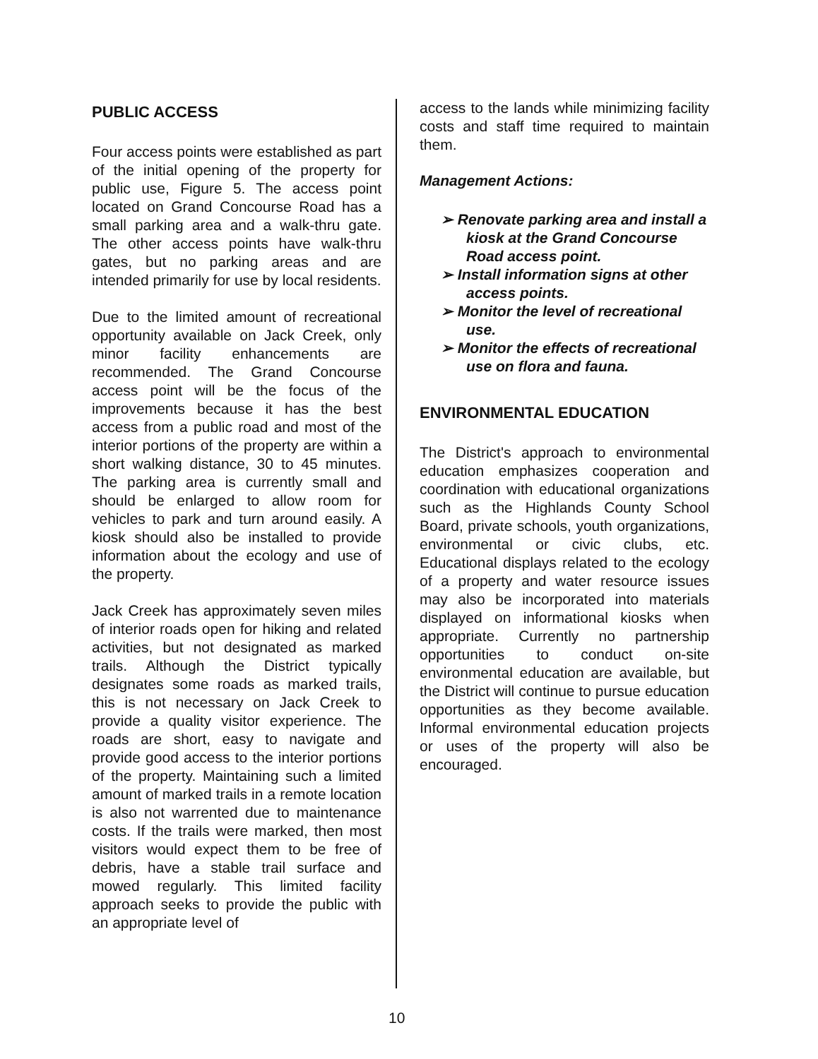PUBLIC ACCESS
Four access points were established as part of the initial opening of the property for public use, Figure 5. The access point located on Grand Concourse Road has a small parking area and a walk-thru gate. The other access points have walk-thru gates, but no parking areas and are intended primarily for use by local residents.
Due to the limited amount of recreational opportunity available on Jack Creek, only minor facility enhancements are recommended. The Grand Concourse access point will be the focus of the improvements because it has the best access from a public road and most of the interior portions of the property are within a short walking distance, 30 to 45 minutes. The parking area is currently small and should be enlarged to allow room for vehicles to park and turn around easily. A kiosk should also be installed to provide information about the ecology and use of the property.
Jack Creek has approximately seven miles of interior roads open for hiking and related activities, but not designated as marked trails. Although the District typically designates some roads as marked trails, this is not necessary on Jack Creek to provide a quality visitor experience. The roads are short, easy to navigate and provide good access to the interior portions of the property. Maintaining such a limited amount of marked trails in a remote location is also not warrented due to maintenance costs. If the trails were marked, then most visitors would expect them to be free of debris, have a stable trail surface and mowed regularly. This limited facility approach seeks to provide the public with an appropriate level of
access to the lands while minimizing facility costs and staff time required to maintain them.
Management Actions:
➢ Renovate parking area and install a kiosk at the Grand Concourse Road access point.
➢ Install information signs at other access points.
➢ Monitor the level of recreational use.
➢ Monitor the effects of recreational use on flora and fauna.
ENVIRONMENTAL EDUCATION
The District's approach to environmental education emphasizes cooperation and coordination with educational organizations such as the Highlands County School Board, private schools, youth organizations, environmental or civic clubs, etc. Educational displays related to the ecology of a property and water resource issues may also be incorporated into materials displayed on informational kiosks when appropriate. Currently no partnership opportunities to conduct on-site environmental education are available, but the District will continue to pursue education opportunities as they become available. Informal environmental education projects or uses of the property will also be encouraged.
10